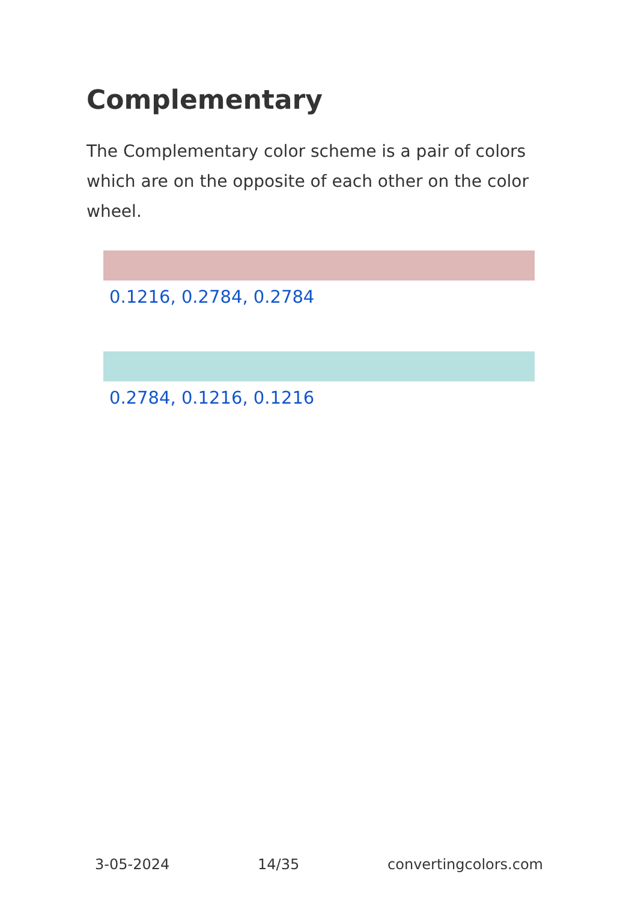Complementary
The Complementary color scheme is a pair of colors which are on the opposite of each other on the color wheel.
0.1216, 0.2784, 0.2784
0.2784, 0.1216, 0.1216
3-05-2024 14/35 convertingcolors.com